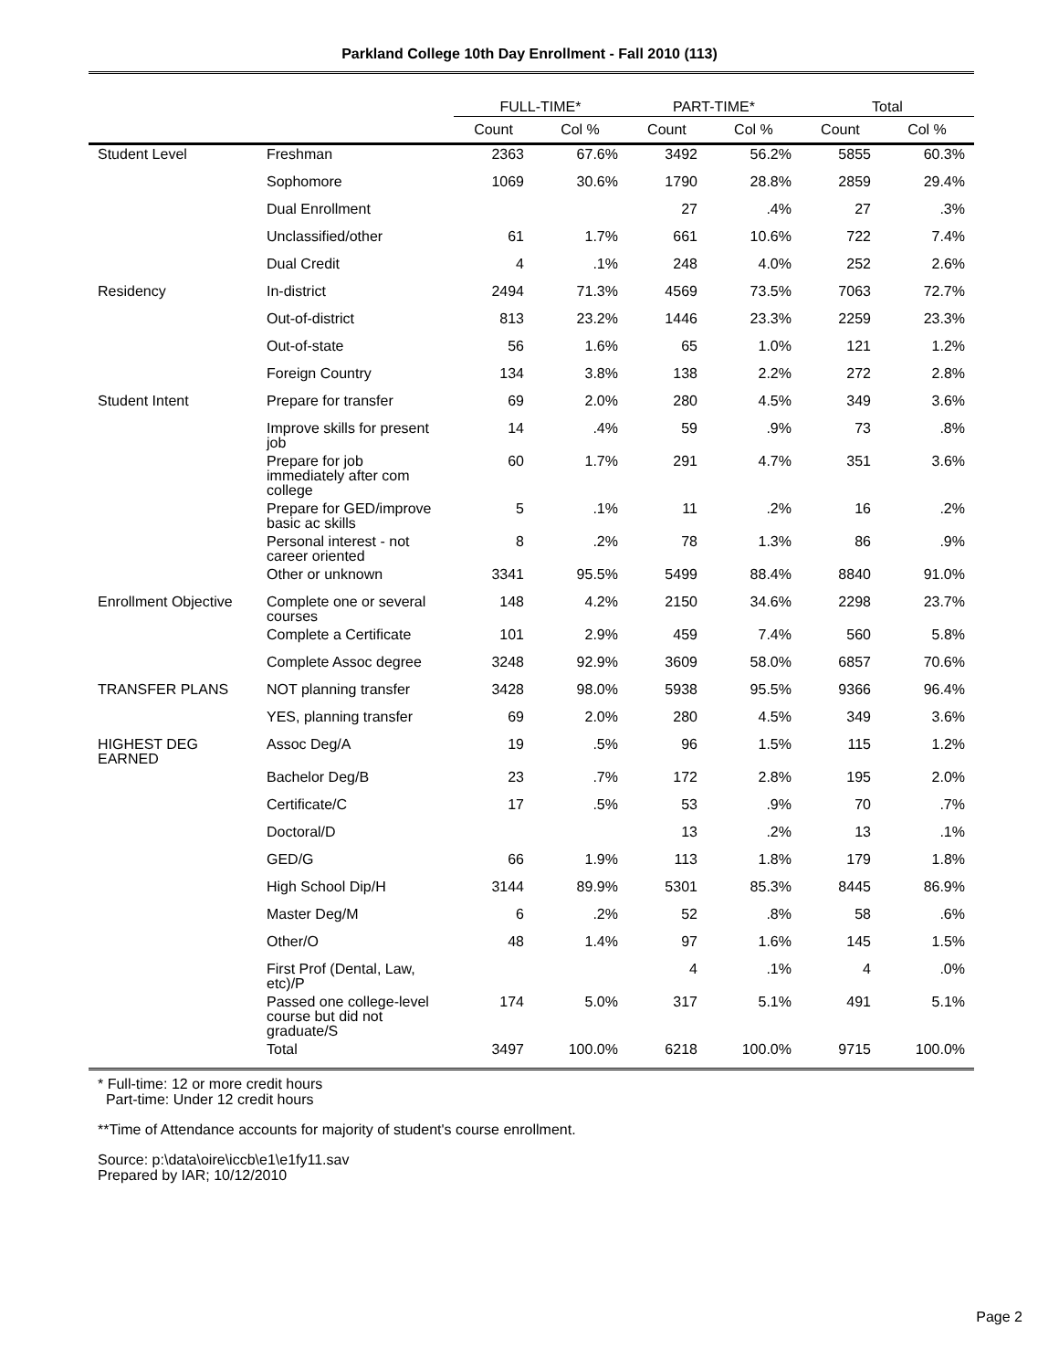Parkland College 10th Day Enrollment - Fall 2010 (113)
| | | FULL-TIME* | | PART-TIME* | | Total | |
| --- | --- | --- | --- | --- | --- | --- | --- |
| | | Count | Col % | Count | Col % | Count | Col % |
| Student Level | Freshman | 2363 | 67.6% | 3492 | 56.2% | 5855 | 60.3% |
| | Sophomore | 1069 | 30.6% | 1790 | 28.8% | 2859 | 29.4% |
| | Dual Enrollment | | | 27 | .4% | 27 | .3% |
| | Unclassified/other | 61 | 1.7% | 661 | 10.6% | 722 | 7.4% |
| | Dual Credit | 4 | .1% | 248 | 4.0% | 252 | 2.6% |
| Residency | In-district | 2494 | 71.3% | 4569 | 73.5% | 7063 | 72.7% |
| | Out-of-district | 813 | 23.2% | 1446 | 23.3% | 2259 | 23.3% |
| | Out-of-state | 56 | 1.6% | 65 | 1.0% | 121 | 1.2% |
| | Foreign Country | 134 | 3.8% | 138 | 2.2% | 272 | 2.8% |
| Student Intent | Prepare for transfer | 69 | 2.0% | 280 | 4.5% | 349 | 3.6% |
| | Improve skills for present job | 14 | .4% | 59 | .9% | 73 | .8% |
| | Prepare for job immediately after com college | 60 | 1.7% | 291 | 4.7% | 351 | 3.6% |
| | Prepare for GED/improve basic ac skills | 5 | .1% | 11 | .2% | 16 | .2% |
| | Personal interest - not career oriented | 8 | .2% | 78 | 1.3% | 86 | .9% |
| | Other or unknown | 3341 | 95.5% | 5499 | 88.4% | 8840 | 91.0% |
| Enrollment Objective | Complete one or several courses | 148 | 4.2% | 2150 | 34.6% | 2298 | 23.7% |
| | Complete a Certificate | 101 | 2.9% | 459 | 7.4% | 560 | 5.8% |
| | Complete Assoc degree | 3248 | 92.9% | 3609 | 58.0% | 6857 | 70.6% |
| TRANSFER PLANS | NOT planning transfer | 3428 | 98.0% | 5938 | 95.5% | 9366 | 96.4% |
| | YES, planning transfer | 69 | 2.0% | 280 | 4.5% | 349 | 3.6% |
| HIGHEST DEG EARNED | Assoc Deg/A | 19 | .5% | 96 | 1.5% | 115 | 1.2% |
| | Bachelor Deg/B | 23 | .7% | 172 | 2.8% | 195 | 2.0% |
| | Certificate/C | 17 | .5% | 53 | .9% | 70 | .7% |
| | Doctoral/D | | | 13 | .2% | 13 | .1% |
| | GED/G | 66 | 1.9% | 113 | 1.8% | 179 | 1.8% |
| | High School Dip/H | 3144 | 89.9% | 5301 | 85.3% | 8445 | 86.9% |
| | Master Deg/M | 6 | .2% | 52 | .8% | 58 | .6% |
| | Other/O | 48 | 1.4% | 97 | 1.6% | 145 | 1.5% |
| | First Prof (Dental, Law, etc)/P | | | 4 | .1% | 4 | .0% |
| | Passed one college-level course but did not graduate/S | 174 | 5.0% | 317 | 5.1% | 491 | 5.1% |
| | Total | 3497 | 100.0% | 6218 | 100.0% | 9715 | 100.0% |
* Full-time: 12 or more credit hours
Part-time: Under 12 credit hours
**Time of Attendance accounts for majority of student's course enrollment.
Source: p:\data\oire\iccb\e1\e1fy11.sav
Prepared by IAR; 10/12/2010
Page 2